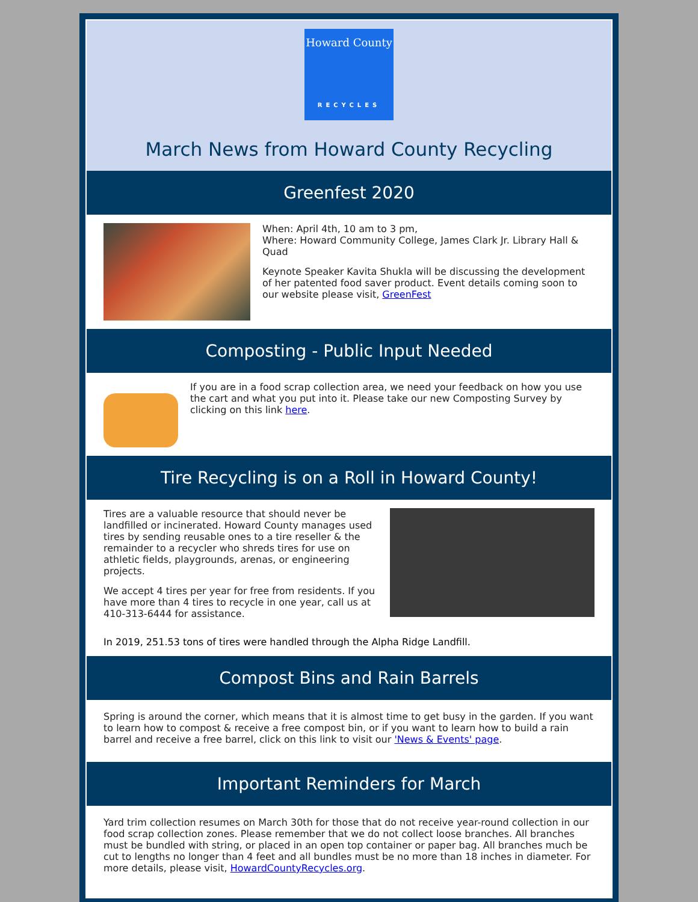Howard County
RECYCLES
March News from Howard County Recycling
Greenfest 2020
When: April 4th, 10 am to 3 pm,
Where: Howard Community College, James Clark Jr. Library Hall & Quad
Keynote Speaker Kavita Shukla will be discussing the development of her patented food saver product. Event details coming soon to our website please visit, GreenFest
Composting - Public Input Needed
If you are in a food scrap collection area, we need your feedback on how you use the cart and what you put into it. Please take our new Composting Survey by clicking on this link here.
Tire Recycling is on a Roll in Howard County!
Tires are a valuable resource that should never be landfilled or incinerated. Howard County manages used tires by sending reusable ones to a tire reseller & the remainder to a recycler who shreds tires for use on athletic fields, playgrounds, arenas, or engineering projects.
We accept 4 tires per year for free from residents. If you have more than 4 tires to recycle in one year, call us at 410-313-6444 for assistance.
In 2019, 251.53 tons of tires were handled through the Alpha Ridge Landfill.
Compost Bins and Rain Barrels
Spring is around the corner, which means that it is almost time to get busy in the garden. If you want to learn how to compost & receive a free compost bin, or if you want to learn how to build a rain barrel and receive a free barrel, click on this link to visit our 'News & Events' page.
Important Reminders for March
Yard trim collection resumes on March 30th for those that do not receive year-round collection in our food scrap collection zones. Please remember that we do not collect loose branches. All branches must be bundled with string, or placed in an open top container or paper bag. All branches much be cut to lengths no longer than 4 feet and all bundles must be no more than 18 inches in diameter. For more details, please visit, HowardCountyRecycles.org.